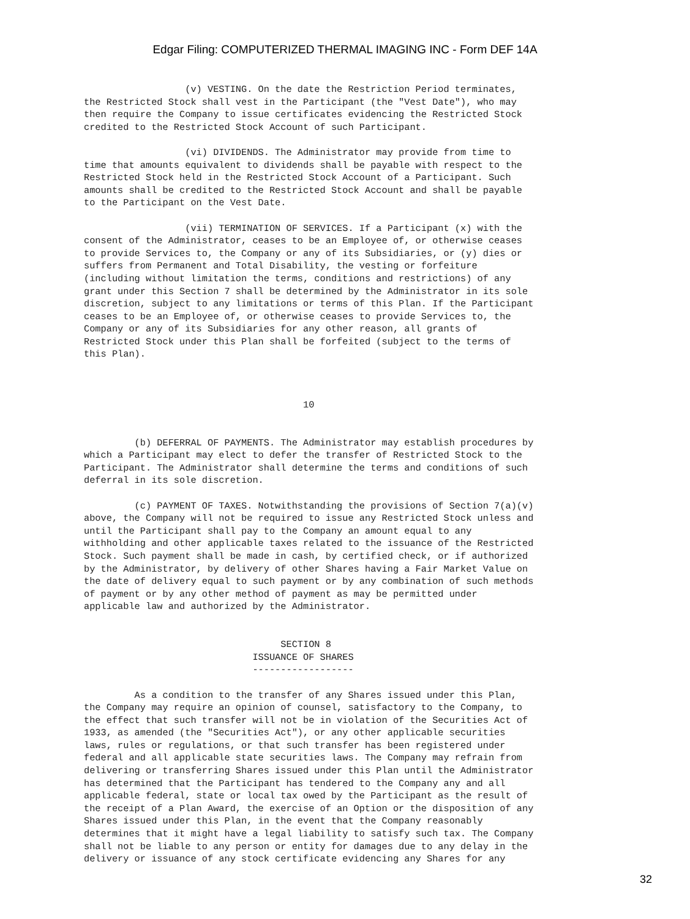Edgar Filing: COMPUTERIZED THERMAL IMAGING INC - Form DEF 14A
                  (v) VESTING. On the date the Restriction Period terminates,
the Restricted Stock shall vest in the Participant (the "Vest Date"), who may
then require the Company to issue certificates evidencing the Restricted Stock
credited to the Restricted Stock Account of such Participant.

                  (vi) DIVIDENDS. The Administrator may provide from time to
time that amounts equivalent to dividends shall be payable with respect to the
Restricted Stock held in the Restricted Stock Account of a Participant. Such
amounts shall be credited to the Restricted Stock Account and shall be payable
to the Participant on the Vest Date.

                  (vii) TERMINATION OF SERVICES. If a Participant (x) with the
consent of the Administrator, ceases to be an Employee of, or otherwise ceases
to provide Services to, the Company or any of its Subsidiaries, or (y) dies or
suffers from Permanent and Total Disability, the vesting or forfeiture
(including without limitation the terms, conditions and restrictions) of any
grant under this Section 7 shall be determined by the Administrator in its sole
discretion, subject to any limitations or terms of this Plan. If the Participant
ceases to be an Employee of, or otherwise ceases to provide Services to, the
Company or any of its Subsidiaries for any other reason, all grants of
Restricted Stock under this Plan shall be forfeited (subject to the terms of
this Plan).



                                       10


         (b) DEFERRAL OF PAYMENTS. The Administrator may establish procedures by
which a Participant may elect to defer the transfer of Restricted Stock to the
Participant. The Administrator shall determine the terms and conditions of such
deferral in its sole discretion.

         (c) PAYMENT OF TAXES. Notwithstanding the provisions of Section 7(a)(v)
above, the Company will not be required to issue any Restricted Stock unless and
until the Participant shall pay to the Company an amount equal to any
withholding and other applicable taxes related to the issuance of the Restricted
Stock. Such payment shall be made in cash, by certified check, or if authorized
by the Administrator, by delivery of other Shares having a Fair Market Value on
the date of delivery equal to such payment or by any combination of such methods
of payment or by any other method of payment as may be permitted under
applicable law and authorized by the Administrator.


                                   SECTION 8
                              ISSUANCE OF SHARES
                              ------------------

         As a condition to the transfer of any Shares issued under this Plan,
the Company may require an opinion of counsel, satisfactory to the Company, to
the effect that such transfer will not be in violation of the Securities Act of
1933, as amended (the "Securities Act"), or any other applicable securities
laws, rules or regulations, or that such transfer has been registered under
federal and all applicable state securities laws. The Company may refrain from
delivering or transferring Shares issued under this Plan until the Administrator
has determined that the Participant has tendered to the Company any and all
applicable federal, state or local tax owed by the Participant as the result of
the receipt of a Plan Award, the exercise of an Option or the disposition of any
Shares issued under this Plan, in the event that the Company reasonably
determines that it might have a legal liability to satisfy such tax. The Company
shall not be liable to any person or entity for damages due to any delay in the
delivery or issuance of any stock certificate evidencing any Shares for any
32